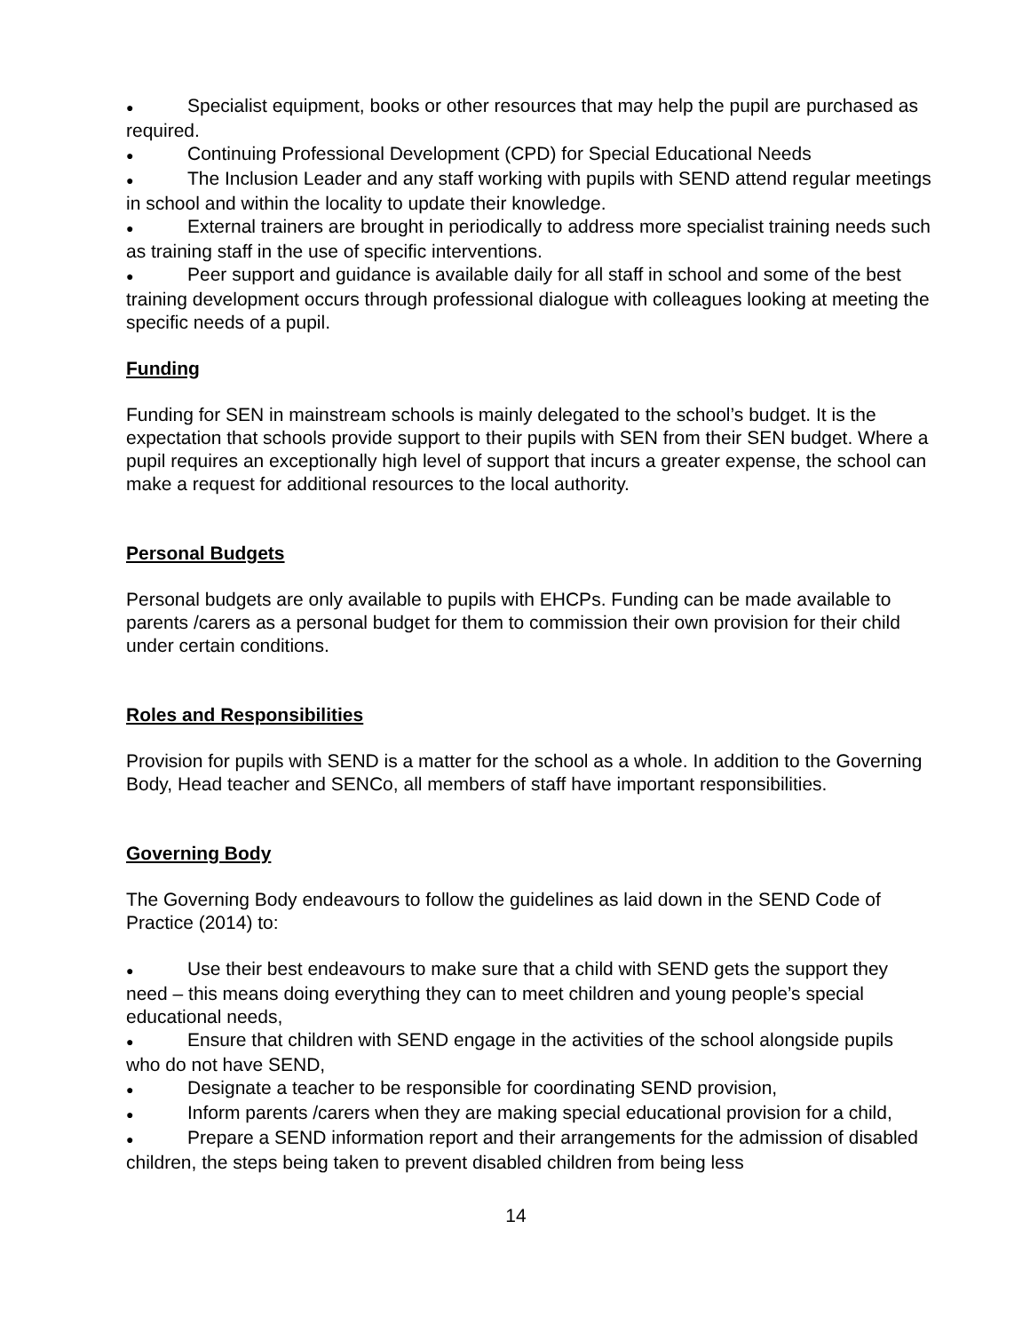● Specialist equipment, books or other resources that may help the pupil are purchased as required.
● Continuing Professional Development (CPD) for Special Educational Needs
● The Inclusion Leader and any staff working with pupils with SEND attend regular meetings in school and within the locality to update their knowledge.
● External trainers are brought in periodically to address more specialist training needs such as training staff in the use of specific interventions.
● Peer support and guidance is available daily for all staff in school and some of the best training development occurs through professional dialogue with colleagues looking at meeting the specific needs of a pupil.
Funding
Funding for SEN in mainstream schools is mainly delegated to the school’s budget. It is the expectation that schools provide support to their pupils with SEN from their SEN budget. Where a pupil requires an exceptionally high level of support that incurs a greater expense, the school can make a request for additional resources to the local authority.
Personal Budgets
Personal budgets are only available to pupils with EHCPs. Funding can be made available to parents /carers as a personal budget for them to commission their own provision for their child under certain conditions.
Roles and Responsibilities
Provision for pupils with SEND is a matter for the school as a whole. In addition to the Governing Body, Head teacher and SENCo, all members of staff have important responsibilities.
Governing Body
The Governing Body endeavours to follow the guidelines as laid down in the SEND Code of Practice (2014) to:
● Use their best endeavours to make sure that a child with SEND gets the support they need – this means doing everything they can to meet children and young people’s special educational needs,
● Ensure that children with SEND engage in the activities of the school alongside pupils who do not have SEND,
● Designate a teacher to be responsible for coordinating SEND provision,
● Inform parents /carers when they are making special educational provision for a child,
● Prepare a SEND information report and their arrangements for the admission of disabled children, the steps being taken to prevent disabled children from being less
14